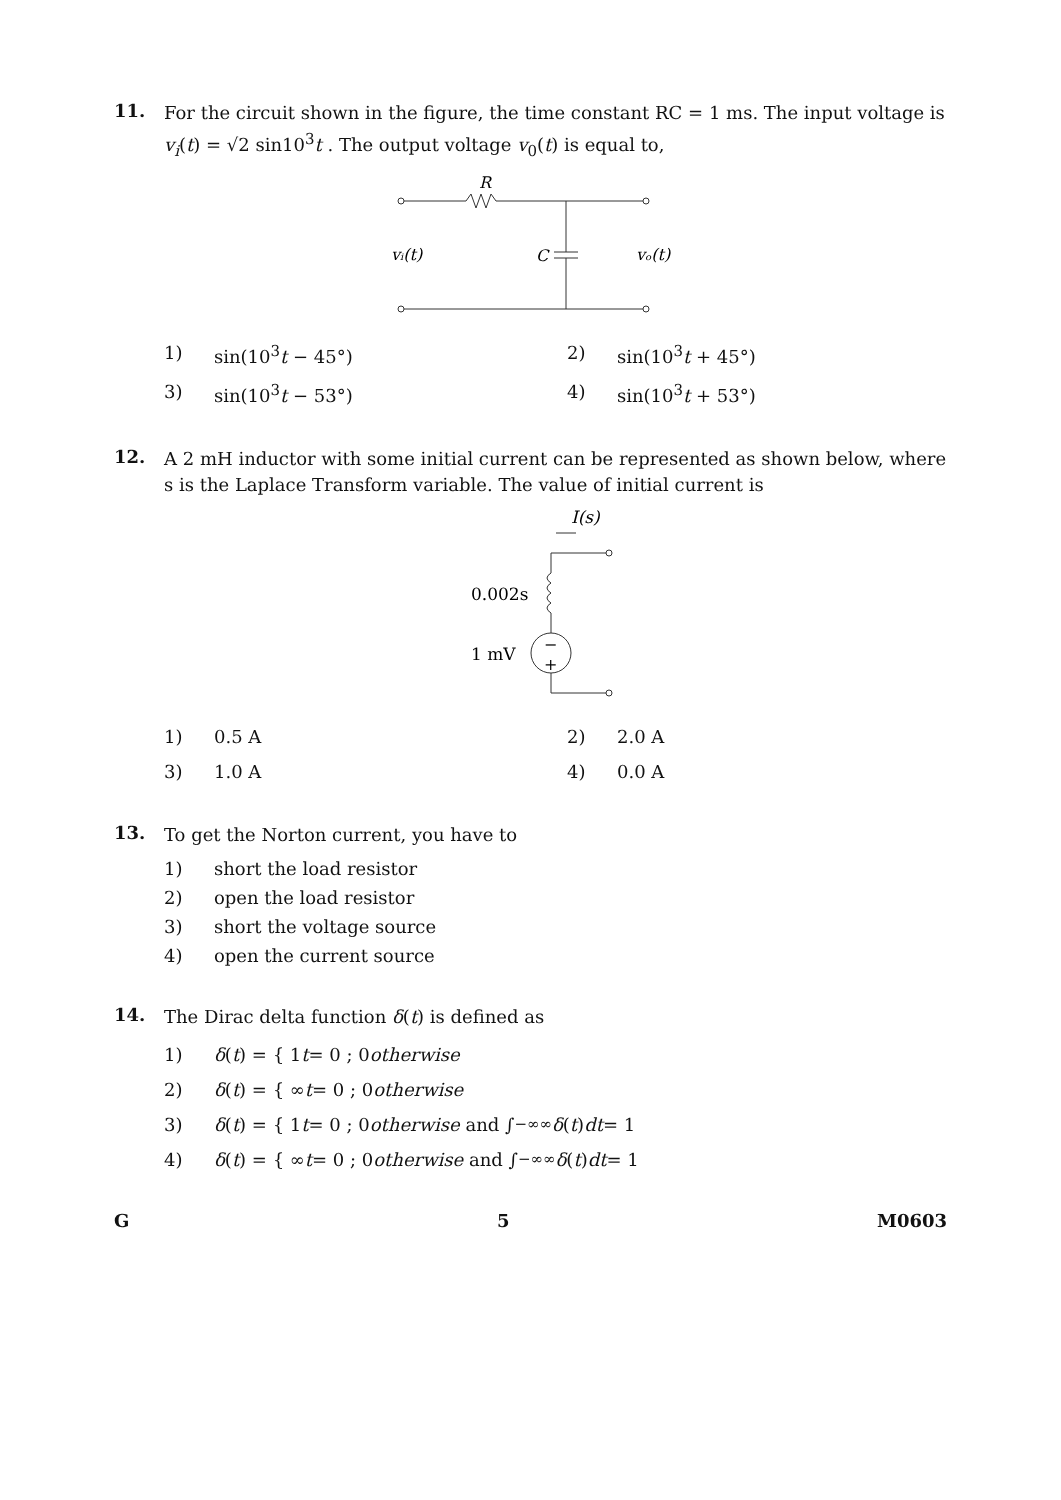11.
For the circuit shown in the figure, the time constant RC = 1 ms. The input voltage is v<sub>i</sub>(t) = √2 sin10<sup>3</sup>t . The output voltage v<sub>0</sub>(t) is equal to,
R
vᵢ(t)
C
vₒ(t)
1) sin(10<sup>3</sup>t − 45°) 2) sin(10<sup>3</sup>t + 45°) 3) sin(10<sup>3</sup>t − 53°) 4) sin(10<sup>3</sup>t + 53°)
12.
A 2 mH inductor with some initial current can be represented as shown below, where s is the Laplace Transform variable. The value of initial current is
I(s)
0.002s
1 mV
−
+
1) 0.5 A 2) 2.0 A 3) 1.0 A 4) 0.0 A
13.
To get the Norton current, you have to
1) short the load resistor
2) open the load resistor
3) short the voltage source
4) open the current source
14.
The Dirac delta function δ(t) is defined as
1) δ (t) = { 1 t = 0 ; 0 otherwise
2) δ (t) = { ∞ t = 0 ; 0 otherwise
3) δ (t) = { 1 t = 0 ; 0 otherwise and ∫<sub>−∞</sub><sup>∞</sup> δ (t) dt = 1
4) δ (t) = { ∞ t = 0 ; 0 otherwise and ∫<sub>−∞</sub><sup>∞</sup> δ (t) dt = 1
G 5 M0603